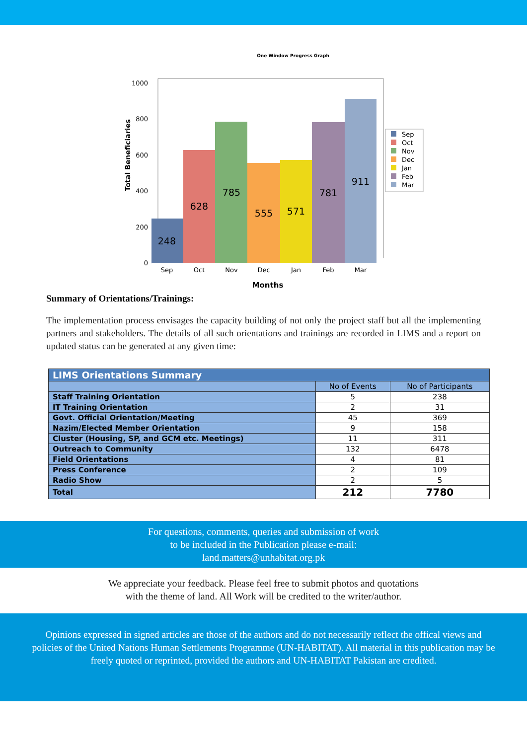One Window Progress Graph
1000
800
600
400
200
0
Total Beneficiaries
248
628
785
555
571
781
911
Sep
Oct
Nov
Dec
Jan
Feb
Mar
Months
Sep
Oct
Nov
Dec
Jan
Feb
Mar
Summary of Orientations/Trainings:
The implementation process envisages the capacity building of not only the project staff but all the implementing partners and stakeholders. The details of all such orientations and trainings are recorded in LIMS and a report on updated status can be generated at any given time:
| LIMS Orientations Summary | | |
| --- | --- | --- |
| | No of Events | No of Participants |
| Staff Training Orientation | 5 | 238 |
| IT Training Orientation | 2 | 31 |
| Govt. Official Orientation/Meeting | 45 | 369 |
| Nazim/Elected Member Orientation | 9 | 158 |
| Cluster (Housing, SP, and GCM etc. Meetings) | 11 | 311 |
| Outreach to Community | 132 | 6478 |
| Field Orientations | 4 | 81 |
| Press Conference | 2 | 109 |
| Radio Show | 2 | 5 |
| Total | 212 | 7780 |
For questions, comments, queries and submission of work
to be included in the Publication please e-mail:
land.matters@unhabitat.org.pk
We appreciate your feedback. Please feel free to submit photos and quotations
with the theme of land. All Work will be credited to the writer/author.
Opinions expressed in signed articles are those of the authors and do not necessarily reflect the offical views and policies of the United Nations Human Settlements Programme (UN-HABITAT). All material in this publication may be freely quoted or reprinted, provided the authors and UN-HABITAT Pakistan are credited.